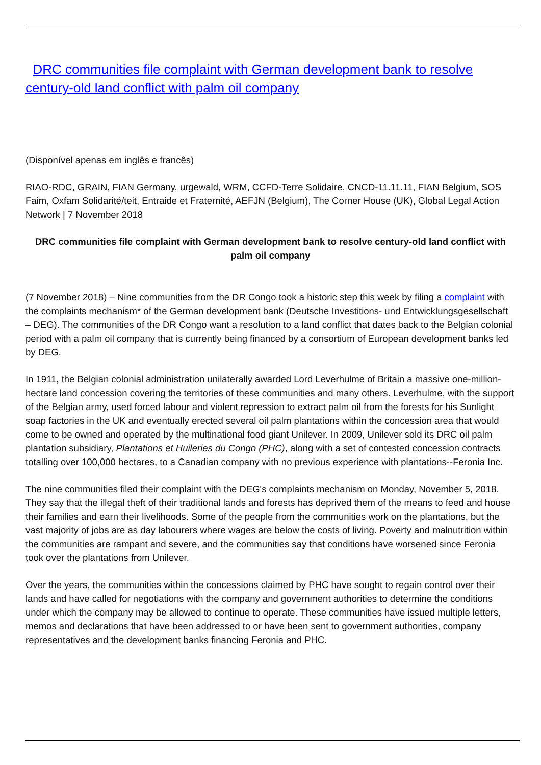DRC communities file complaint with German development bank to resolve century-old land conflict with palm oil company
(Disponível apenas em inglês e francês)
RIAO-RDC, GRAIN, FIAN Germany, urgewald, WRM, CCFD-Terre Solidaire, CNCD-11.11.11, FIAN Belgium, SOS Faim, Oxfam Solidarité/teit, Entraide et Fraternité, AEFJN (Belgium), The Corner House (UK), Global Legal Action Network | 7 November 2018
DRC communities file complaint with German development bank to resolve century-old land conflict with palm oil company
(7 November 2018) – Nine communities from the DR Congo took a historic step this week by filing a complaint with the complaints mechanism* of the German development bank (Deutsche Investitions- und Entwicklungsgesellschaft – DEG). The communities of the DR Congo want a resolution to a land conflict that dates back to the Belgian colonial period with a palm oil company that is currently being financed by a consortium of European development banks led by DEG.
In 1911, the Belgian colonial administration unilaterally awarded Lord Leverhulme of Britain a massive one-million-hectare land concession covering the territories of these communities and many others. Leverhulme, with the support of the Belgian army, used forced labour and violent repression to extract palm oil from the forests for his Sunlight soap factories in the UK and eventually erected several oil palm plantations within the concession area that would come to be owned and operated by the multinational food giant Unilever. In 2009, Unilever sold its DRC oil palm plantation subsidiary, Plantations et Huileries du Congo (PHC), along with a set of contested concession contracts totalling over 100,000 hectares, to a Canadian company with no previous experience with plantations--Feronia Inc.
The nine communities filed their complaint with the DEG's complaints mechanism on Monday, November 5, 2018. They say that the illegal theft of their traditional lands and forests has deprived them of the means to feed and house their families and earn their livelihoods. Some of the people from the communities work on the plantations, but the vast majority of jobs are as day labourers where wages are below the costs of living. Poverty and malnutrition within the communities are rampant and severe, and the communities say that conditions have worsened since Feronia took over the plantations from Unilever.
Over the years, the communities within the concessions claimed by PHC have sought to regain control over their lands and have called for negotiations with the company and government authorities to determine the conditions under which the company may be allowed to continue to operate. These communities have issued multiple letters, memos and declarations that have been addressed to or have been sent to government authorities, company representatives and the development banks financing Feronia and PHC.